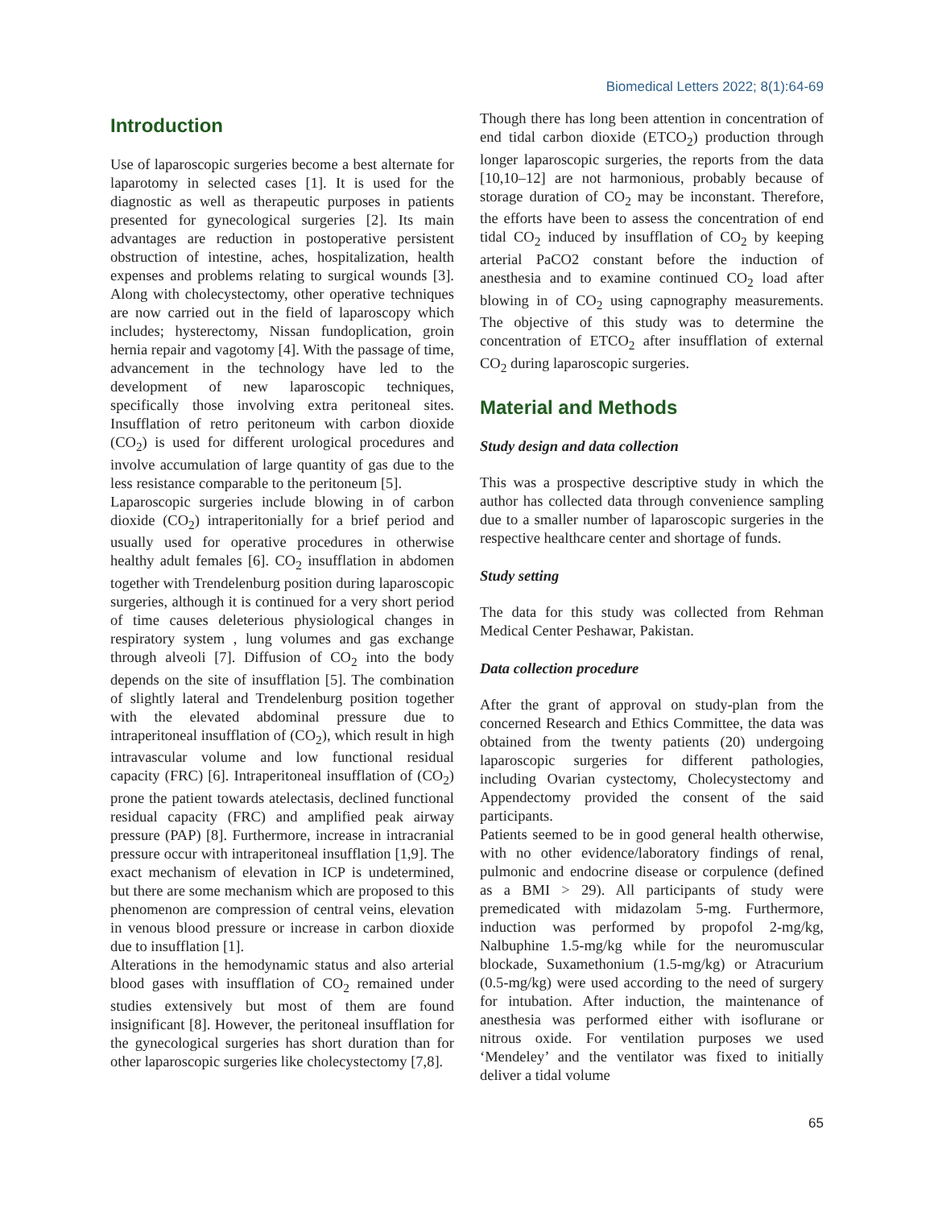Biomedical Letters 2022; 8(1):64-69
Introduction
Use of laparoscopic surgeries become a best alternate for laparotomy in selected cases [1]. It is used for the diagnostic as well as therapeutic purposes in patients presented for gynecological surgeries [2]. Its main advantages are reduction in postoperative persistent obstruction of intestine, aches, hospitalization, health expenses and problems relating to surgical wounds [3]. Along with cholecystectomy, other operative techniques are now carried out in the field of laparoscopy which includes; hysterectomy, Nissan fundoplication, groin hernia repair and vagotomy [4]. With the passage of time, advancement in the technology have led to the development of new laparoscopic techniques, specifically those involving extra peritoneal sites. Insufflation of retro peritoneum with carbon dioxide (CO<sub>2</sub>) is used for different urological procedures and involve accumulation of large quantity of gas due to the less resistance comparable to the peritoneum [5].
Laparoscopic surgeries include blowing in of carbon dioxide (CO<sub>2</sub>) intraperitonially for a brief period and usually used for operative procedures in otherwise healthy adult females [6]. CO<sub>2</sub> insufflation in abdomen together with Trendelenburg position during laparoscopic surgeries, although it is continued for a very short period of time causes deleterious physiological changes in respiratory system , lung volumes and gas exchange through alveoli [7]. Diffusion of CO<sub>2</sub> into the body depends on the site of insufflation [5]. The combination of slightly lateral and Trendelenburg position together with the elevated abdominal pressure due to intraperitoneal insufflation of (CO<sub>2</sub>), which result in high intravascular volume and low functional residual capacity (FRC) [6]. Intraperitoneal insufflation of (CO<sub>2</sub>) prone the patient towards atelectasis, declined functional residual capacity (FRC) and amplified peak airway pressure (PAP) [8]. Furthermore, increase in intracranial pressure occur with intraperitoneal insufflation [1,9]. The exact mechanism of elevation in ICP is undetermined, but there are some mechanism which are proposed to this phenomenon are compression of central veins, elevation in venous blood pressure or increase in carbon dioxide due to insufflation [1].
Alterations in the hemodynamic status and also arterial blood gases with insufflation of CO<sub>2</sub> remained under studies extensively but most of them are found insignificant [8]. However, the peritoneal insufflation for the gynecological surgeries has short duration than for other laparoscopic surgeries like cholecystectomy [7,8].
Though there has long been attention in concentration of end tidal carbon dioxide (ETCO<sub>2</sub>) production through longer laparoscopic surgeries, the reports from the data [10,10–12] are not harmonious, probably because of storage duration of CO<sub>2</sub> may be inconstant. Therefore, the efforts have been to assess the concentration of end tidal CO<sub>2</sub> induced by insufflation of CO<sub>2</sub> by keeping arterial PaCO2 constant before the induction of anesthesia and to examine continued CO<sub>2</sub> load after blowing in of CO<sub>2</sub> using capnography measurements. The objective of this study was to determine the concentration of ETCO<sub>2</sub> after insufflation of external CO<sub>2</sub> during laparoscopic surgeries.
Material and Methods
Study design and data collection
This was a prospective descriptive study in which the author has collected data through convenience sampling due to a smaller number of laparoscopic surgeries in the respective healthcare center and shortage of funds.
Study setting
The data for this study was collected from Rehman Medical Center Peshawar, Pakistan.
Data collection procedure
After the grant of approval on study-plan from the concerned Research and Ethics Committee, the data was obtained from the twenty patients (20) undergoing laparoscopic surgeries for different pathologies, including Ovarian cystectomy, Cholecystectomy and Appendectomy provided the consent of the said participants.
Patients seemed to be in good general health otherwise, with no other evidence/laboratory findings of renal, pulmonic and endocrine disease or corpulence (defined as a BMI > 29). All participants of study were premedicated with midazolam 5-mg. Furthermore, induction was performed by propofol 2-mg/kg, Nalbuphine 1.5-mg/kg while for the neuromuscular blockade, Suxamethonium (1.5-mg/kg) or Atracurium (0.5-mg/kg) were used according to the need of surgery for intubation. After induction, the maintenance of anesthesia was performed either with isoflurane or nitrous oxide. For ventilation purposes we used ‘Mendeley’ and the ventilator was fixed to initially deliver a tidal volume
65